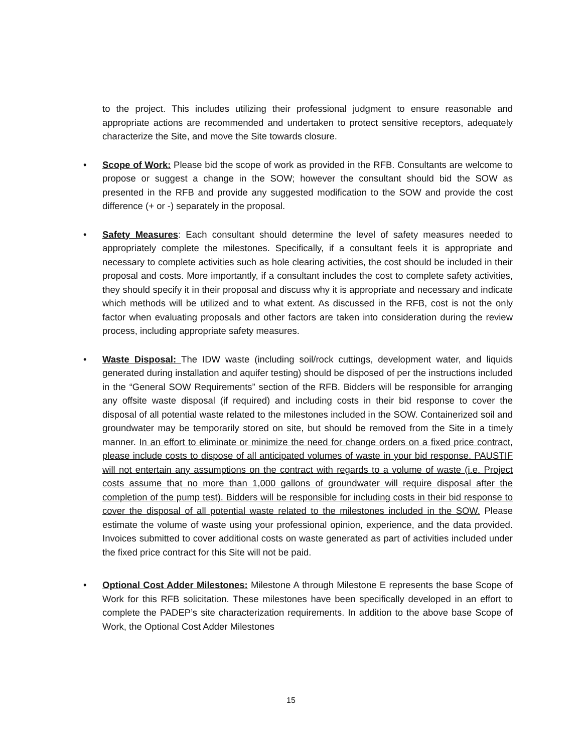to the project. This includes utilizing their professional judgment to ensure reasonable and appropriate actions are recommended and undertaken to protect sensitive receptors, adequately characterize the Site, and move the Site towards closure.
• Scope of Work: Please bid the scope of work as provided in the RFB. Consultants are welcome to propose or suggest a change in the SOW; however the consultant should bid the SOW as presented in the RFB and provide any suggested modification to the SOW and provide the cost difference (+ or -) separately in the proposal.
• Safety Measures: Each consultant should determine the level of safety measures needed to appropriately complete the milestones. Specifically, if a consultant feels it is appropriate and necessary to complete activities such as hole clearing activities, the cost should be included in their proposal and costs. More importantly, if a consultant includes the cost to complete safety activities, they should specify it in their proposal and discuss why it is appropriate and necessary and indicate which methods will be utilized and to what extent. As discussed in the RFB, cost is not the only factor when evaluating proposals and other factors are taken into consideration during the review process, including appropriate safety measures.
• Waste Disposal: The IDW waste (including soil/rock cuttings, development water, and liquids generated during installation and aquifer testing) should be disposed of per the instructions included in the “General SOW Requirements” section of the RFB. Bidders will be responsible for arranging any offsite waste disposal (if required) and including costs in their bid response to cover the disposal of all potential waste related to the milestones included in the SOW. Containerized soil and groundwater may be temporarily stored on site, but should be removed from the Site in a timely manner. In an effort to eliminate or minimize the need for change orders on a fixed price contract, please include costs to dispose of all anticipated volumes of waste in your bid response. PAUSTIF will not entertain any assumptions on the contract with regards to a volume of waste (i.e. Project costs assume that no more than 1,000 gallons of groundwater will require disposal after the completion of the pump test). Bidders will be responsible for including costs in their bid response to cover the disposal of all potential waste related to the milestones included in the SOW. Please estimate the volume of waste using your professional opinion, experience, and the data provided. Invoices submitted to cover additional costs on waste generated as part of activities included under the fixed price contract for this Site will not be paid.
• Optional Cost Adder Milestones: Milestone A through Milestone E represents the base Scope of Work for this RFB solicitation. These milestones have been specifically developed in an effort to complete the PADEP’s site characterization requirements. In addition to the above base Scope of Work, the Optional Cost Adder Milestones
15